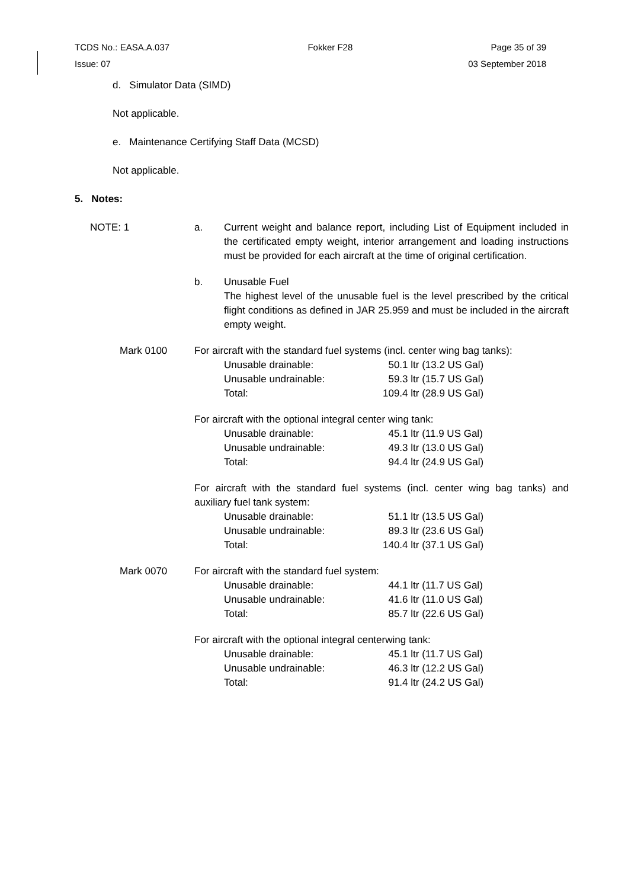TCDS No.: EASA.A.037 Fokker F28 Page 35 of 39
Issue: 07 03 September 2018
d. Simulator Data (SIMD)
Not applicable.
e. Maintenance Certifying Staff Data (MCSD)
Not applicable.
5. Notes:
| NOTE: 1 | a. | Current weight and balance report, including List of Equipment included in the certificated empty weight, interior arrangement and loading instructions must be provided for each aircraft at the time of original certification. |
| | b. | Unusable Fuel The highest level of the unusable fuel is the level prescribed by the critical flight conditions as defined in JAR 25.959 and must be included in the aircraft empty weight. |
| Mark 0100 | For aircraft with the standard fuel systems (incl. center wing bag tanks): / Unusable drainable: / 50.1 ltr (13.2 US Gal) / / Unusable undrainable: / 59.3 ltr (15.7 US Gal) / / Total: / 109.4 ltr (28.9 US Gal) / For aircraft with the optional integral center wing tank: / Unusable drainable: / 45.1 ltr (11.9 US Gal) / / Unusable undrainable: / 49.3 ltr (13.0 US Gal) / / Total: / 94.4 ltr (24.9 US Gal) / For aircraft with the standard fuel systems (incl. center wing bag tanks) and auxiliary fuel tank system: / Unusable drainable: / 51.1 ltr (13.5 US Gal) / / Unusable undrainable: / 89.3 ltr (23.6 US Gal) / / Total: / 140.4 ltr (37.1 US Gal) / | |
| Mark 0070 | For aircraft with the standard fuel system: / Unusable drainable: / 44.1 ltr (11.7 US Gal) / / Unusable undrainable: / 41.6 ltr (11.0 US Gal) / / Total: / 85.7 ltr (22.6 US Gal) / For aircraft with the optional integral centerwing tank: / Unusable drainable: / 45.1 ltr (11.7 US Gal) / / Unusable undrainable: / 46.3 ltr (12.2 US Gal) / / Total: / 91.4 ltr (24.2 US Gal) / | |